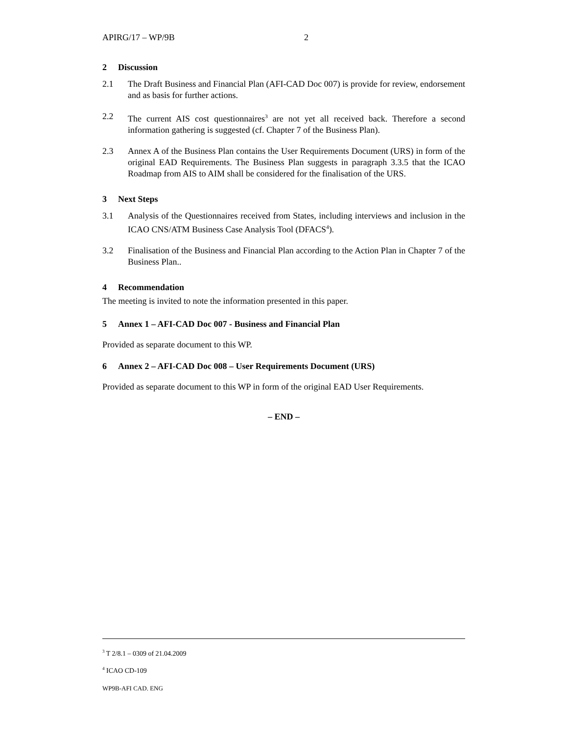APIRG/17 – WP/9B 2
2 Discussion
2.1 The Draft Business and Financial Plan (AFI-CAD Doc 007) is provide for review, endorsement and as basis for further actions.
2.2 The current AIS cost questionnaires<sup>3</sup> are not yet all received back. Therefore a second information gathering is suggested (cf. Chapter 7 of the Business Plan).
2.3 Annex A of the Business Plan contains the User Requirements Document (URS) in form of the original EAD Requirements. The Business Plan suggests in paragraph 3.3.5 that the ICAO Roadmap from AIS to AIM shall be considered for the finalisation of the URS.
3 Next Steps
3.1 Analysis of the Questionnaires received from States, including interviews and inclusion in the ICAO CNS/ATM Business Case Analysis Tool (DFACS<sup>4</sup>).
3.2 Finalisation of the Business and Financial Plan according to the Action Plan in Chapter 7 of the Business Plan..
4 Recommendation
The meeting is invited to note the information presented in this paper.
5 Annex 1 – AFI-CAD Doc 007 - Business and Financial Plan
Provided as separate document to this WP.
6 Annex 2 – AFI-CAD Doc 008 – User Requirements Document (URS)
Provided as separate document to this WP in form of the original EAD User Requirements.
– END –
<sup>3</sup> T 2/8.1 – 0309 of 21.04.2009
<sup>4</sup> ICAO CD-109
WP9B-AFI CAD. ENG